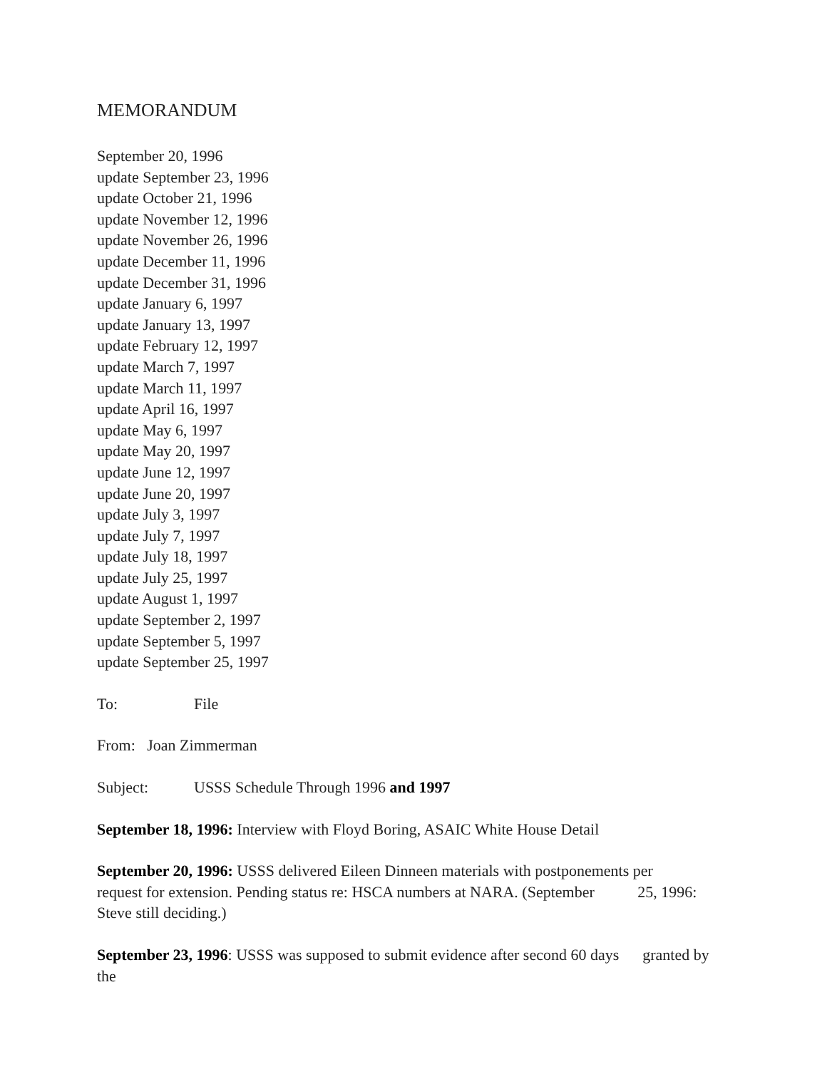MEMORANDUM
September 20, 1996
update September 23, 1996
update October 21, 1996
update November 12, 1996
update November 26, 1996
update December 11, 1996
update December 31, 1996
update January 6, 1997
update January 13, 1997
update February 12, 1997
update March 7, 1997
update March 11, 1997
update April 16, 1997
update May 6, 1997
update May 20, 1997
update June 12, 1997
update June 20, 1997
update July 3, 1997
update July 7, 1997
update July 18, 1997
update July 25, 1997
update August 1, 1997
update September 2, 1997
update September 5, 1997
update September 25, 1997
To: File
From: Joan Zimmerman
Subject: USSS Schedule Through 1996 and 1997
September 18, 1996: Interview with Floyd Boring, ASAIC White House Detail
September 20, 1996: USSS delivered Eileen Dinneen materials with postponements per request for extension. Pending status re: HSCA numbers at NARA. (September 25, 1996: Steve still deciding.)
September 23, 1996: USSS was supposed to submit evidence after second 60 days granted by the